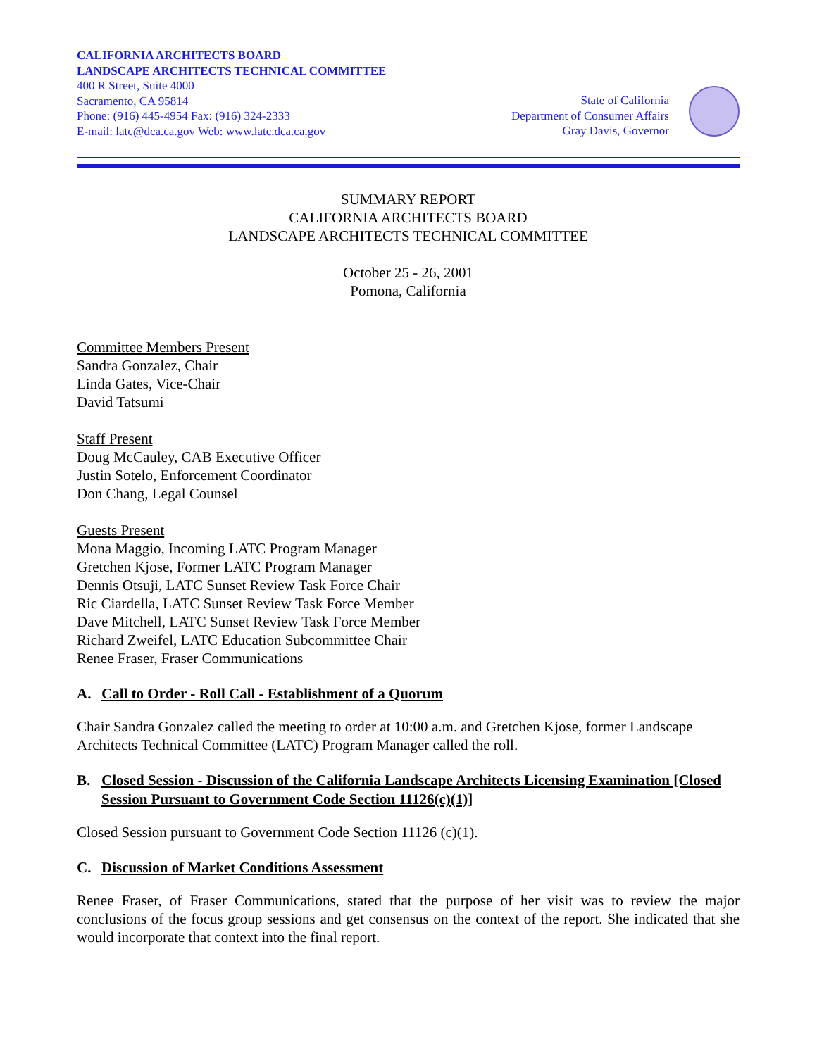CALIFORNIA ARCHITECTS BOARD
LANDSCAPE ARCHITECTS TECHNICAL COMMITTEE
400 R Street, Suite 4000
Sacramento, CA 95814
Phone: (916) 445-4954 Fax: (916) 324-2333
E-mail: latc@dca.ca.gov Web: www.latc.dca.ca.gov
State of California
Department of Consumer Affairs
Gray Davis, Governor
SUMMARY REPORT
CALIFORNIA ARCHITECTS BOARD
LANDSCAPE ARCHITECTS TECHNICAL COMMITTEE
October 25 - 26, 2001
Pomona, California
Committee Members Present
Sandra Gonzalez, Chair
Linda Gates, Vice-Chair
David Tatsumi
Staff Present
Doug McCauley, CAB Executive Officer
Justin Sotelo, Enforcement Coordinator
Don Chang, Legal Counsel
Guests Present
Mona Maggio, Incoming LATC Program Manager
Gretchen Kjose, Former LATC Program Manager
Dennis Otsuji, LATC Sunset Review Task Force Chair
Ric Ciardella, LATC Sunset Review Task Force Member
Dave Mitchell, LATC Sunset Review Task Force Member
Richard Zweifel, LATC Education Subcommittee Chair
Renee Fraser, Fraser Communications
A. Call to Order - Roll Call - Establishment of a Quorum
Chair Sandra Gonzalez called the meeting to order at 10:00 a.m. and Gretchen Kjose, former Landscape Architects Technical Committee (LATC) Program Manager called the roll.
B. Closed Session - Discussion of the California Landscape Architects Licensing Examination [Closed Session Pursuant to Government Code Section 11126(c)(1)]
Closed Session pursuant to Government Code Section 11126 (c)(1).
C. Discussion of Market Conditions Assessment
Renee Fraser, of Fraser Communications, stated that the purpose of her visit was to review the major conclusions of the focus group sessions and get consensus on the context of the report. She indicated that she would incorporate that context into the final report.